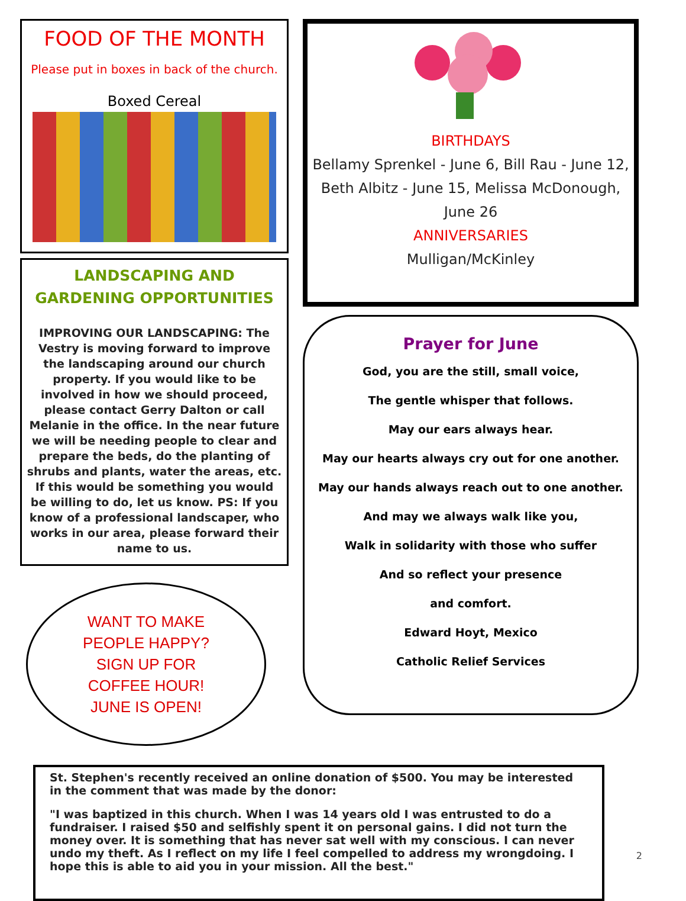FOOD OF THE MONTH
Please put in boxes in back of the church.
Boxed Cereal
LANDSCAPING AND GARDENING OPPORTUNITIES
IMPROVING OUR LANDSCAPING: The Vestry is moving forward to improve the landscaping around our church property. If you would like to be involved in how we should proceed, please contact Gerry Dalton or call Melanie in the office. In the near future we will be needing people to clear and prepare the beds, do the planting of shrubs and plants, water the areas, etc. If this would be something you would be willing to do, let us know. PS: If you know of a professional landscaper, who works in our area, please forward their name to us.
WANT TO MAKE
PEOPLE HAPPY?
SIGN UP FOR
COFFEE HOUR!
JUNE IS OPEN!
BIRTHDAYS
Bellamy Sprenkel - June 6, Bill Rau - June 12, Beth Albitz - June 15, Melissa McDonough, June 26
ANNIVERSARIES
Mulligan/McKinley
Prayer for June
God, you are the still, small voice,
The gentle whisper that follows.
May our ears always hear.
May our hearts always cry out for one another.
May our hands always reach out to one another.
And may we always walk like you,
Walk in solidarity with those who suffer
And so reflect your presence
and comfort.
Edward Hoyt, Mexico
Catholic Relief Services
St. Stephen's recently received an online donation of $500. You may be interested in the comment that was made by the donor:
"I was baptized in this church. When I was 14 years old I was entrusted to do a fundraiser. I raised $50 and selfishly spent it on personal gains. I did not turn the money over. It is something that has never sat well with my conscious. I can never undo my theft. As I reflect on my life I feel compelled to address my wrongdoing. I hope this is able to aid you in your mission. All the best."
2